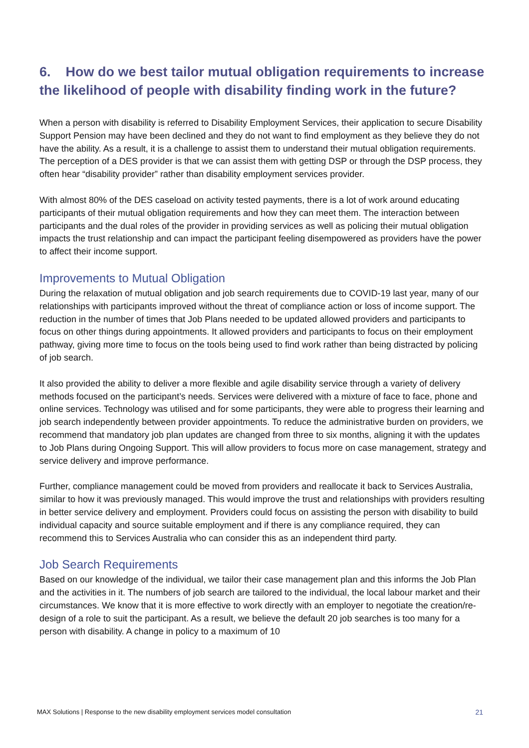6. How do we best tailor mutual obligation requirements to increase the likelihood of people with disability finding work in the future?
When a person with disability is referred to Disability Employment Services, their application to secure Disability Support Pension may have been declined and they do not want to find employment as they believe they do not have the ability. As a result, it is a challenge to assist them to understand their mutual obligation requirements. The perception of a DES provider is that we can assist them with getting DSP or through the DSP process, they often hear “disability provider” rather than disability employment services provider.
With almost 80% of the DES caseload on activity tested payments, there is a lot of work around educating participants of their mutual obligation requirements and how they can meet them. The interaction between participants and the dual roles of the provider in providing services as well as policing their mutual obligation impacts the trust relationship and can impact the participant feeling disempowered as providers have the power to affect their income support.
Improvements to Mutual Obligation
During the relaxation of mutual obligation and job search requirements due to COVID-19 last year, many of our relationships with participants improved without the threat of compliance action or loss of income support. The reduction in the number of times that Job Plans needed to be updated allowed providers and participants to focus on other things during appointments. It allowed providers and participants to focus on their employment pathway, giving more time to focus on the tools being used to find work rather than being distracted by policing of job search.
It also provided the ability to deliver a more flexible and agile disability service through a variety of delivery methods focused on the participant’s needs. Services were delivered with a mixture of face to face, phone and online services. Technology was utilised and for some participants, they were able to progress their learning and job search independently between provider appointments. To reduce the administrative burden on providers, we recommend that mandatory job plan updates are changed from three to six months, aligning it with the updates to Job Plans during Ongoing Support. This will allow providers to focus more on case management, strategy and service delivery and improve performance.
Further, compliance management could be moved from providers and reallocate it back to Services Australia, similar to how it was previously managed. This would improve the trust and relationships with providers resulting in better service delivery and employment. Providers could focus on assisting the person with disability to build individual capacity and source suitable employment and if there is any compliance required, they can recommend this to Services Australia who can consider this as an independent third party.
Job Search Requirements
Based on our knowledge of the individual, we tailor their case management plan and this informs the Job Plan and the activities in it. The numbers of job search are tailored to the individual, the local labour market and their circumstances. We know that it is more effective to work directly with an employer to negotiate the creation/re-design of a role to suit the participant. As a result, we believe the default 20 job searches is too many for a person with disability. A change in policy to a maximum of 10
MAX Solutions | Response to the new disability employment services model consultation 21